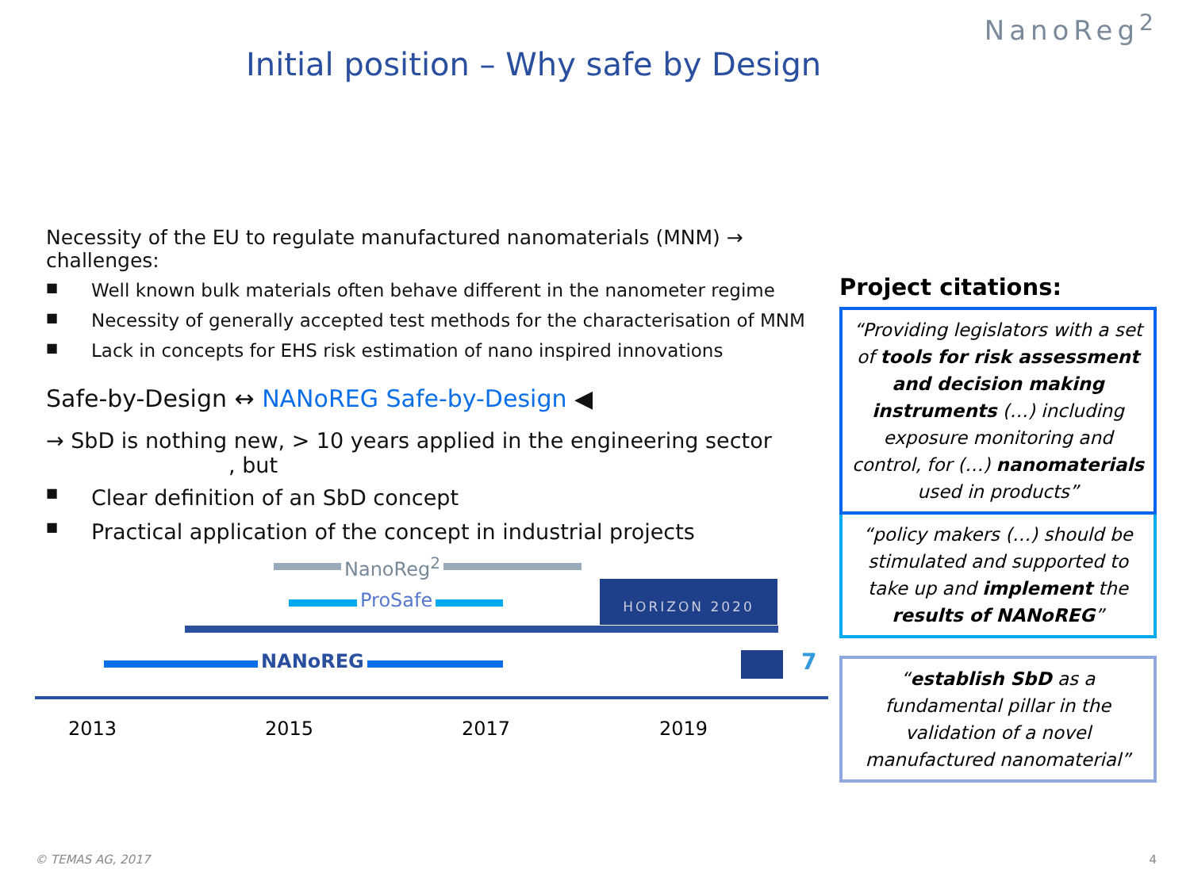NanoReg<sup>2</sup>
Initial position – Why safe by Design
Necessity of the EU to regulate manufactured nanomaterials (MNM) → challenges:
■ Well known bulk materials often behave different in the nanometer regime
■ Necessity of generally accepted test methods for the characterisation of MNM
■ Lack in concepts for EHS risk estimation of nano inspired innovations
Safe-by-Design ↔ NANoREG Safe-by-Design ◀
→ SbD is nothing new, > 10 years applied in the engineering sector
, but
■ Clear definition of an SbD concept
■ Practical application of the concept in industrial projects
Project citations:
“Providing legislators with a set of tools for risk assessment and decision making instruments (…) including exposure monitoring and control, for (…) nanomaterials used in products”
“policy makers (…) should be stimulated and supported to take up and implement the results of NANoREG”
“establish SbD as a fundamental pillar in the validation of a novel manufactured nanomaterial”
NanoReg<sup>2</sup>
ProSafe
HORIZON 2020
NANoREG 7
2013 2015 2017 2019
© TEMAS AG, 2017 4